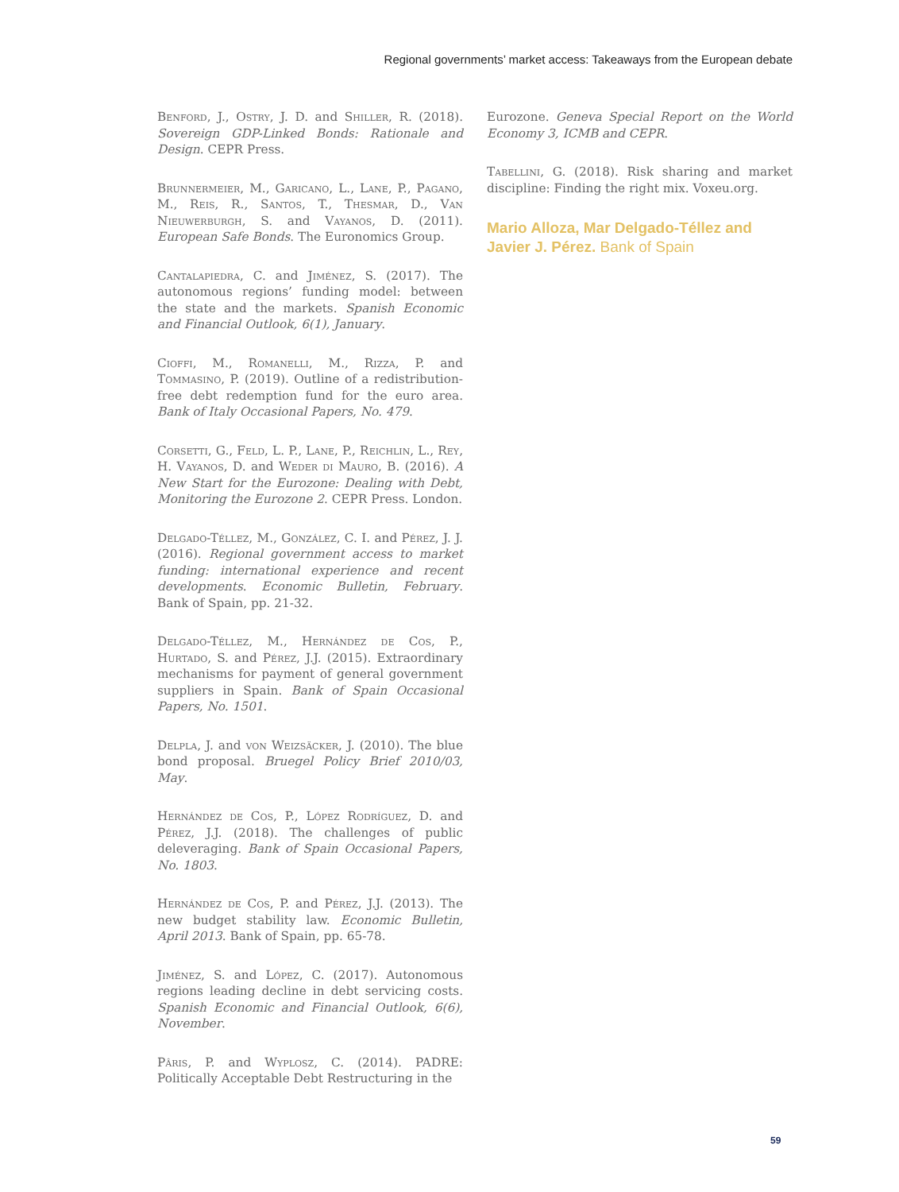Regional governments’ market access: Takeaways from the European debate
Benford, J., Ostry, J. D. and Shiller, R. (2018). Sovereign GDP-Linked Bonds: Rationale and Design. CEPR Press.
Brunnermeier, M., Garicano, L., Lane, P., Pagano, M., Reis, R., Santos, T., Thesmar, D., Van Nieuwerburgh, S. and Vayanos, D. (2011). European Safe Bonds. The Euronomics Group.
Cantalapiedra, C. and Jiménez, S. (2017). The autonomous regions’ funding model: between the state and the markets. Spanish Economic and Financial Outlook, 6(1), January.
Cioffi, M., Romanelli, M., Rizza, P. and Tommasino, P. (2019). Outline of a redistribution-free debt redemption fund for the euro area. Bank of Italy Occasional Papers, No. 479.
Corsetti, G., Feld, L. P., Lane, P., Reichlin, L., Rey, H. Vayanos, D. and Weder di Mauro, B. (2016). A New Start for the Eurozone: Dealing with Debt, Monitoring the Eurozone 2. CEPR Press. London.
Delgado-Téllez, M., González, C. I. and Pérez, J. J. (2016). Regional government access to market funding: international experience and recent developments. Economic Bulletin, February. Bank of Spain, pp. 21-32.
Delgado-Téllez, M., Hernández de Cos, P., Hurtado, S. and Pérez, J.J. (2015). Extraordinary mechanisms for payment of general government suppliers in Spain. Bank of Spain Occasional Papers, No. 1501.
Delpla, J. and von Weizsäcker, J. (2010). The blue bond proposal. Bruegel Policy Brief 2010/03, May.
Hernández de Cos, P., López Rodríguez, D. and Pérez, J.J. (2018). The challenges of public deleveraging. Bank of Spain Occasional Papers, No. 1803.
Hernández de Cos, P. and Pérez, J.J. (2013). The new budget stability law. Economic Bulletin, April 2013. Bank of Spain, pp. 65-78.
Jiménez, S. and López, C. (2017). Autonomous regions leading decline in debt servicing costs. Spanish Economic and Financial Outlook, 6(6), November.
Pâris, P. and Wyplosz, C. (2014). PADRE: Politically Acceptable Debt Restructuring in the
Eurozone. Geneva Special Report on the World Economy 3, ICMB and CEPR.
Tabellini, G. (2018). Risk sharing and market discipline: Finding the right mix. Voxeu.org.
Mario Alloza, Mar Delgado-Téllez and Javier J. Pérez. Bank of Spain
59